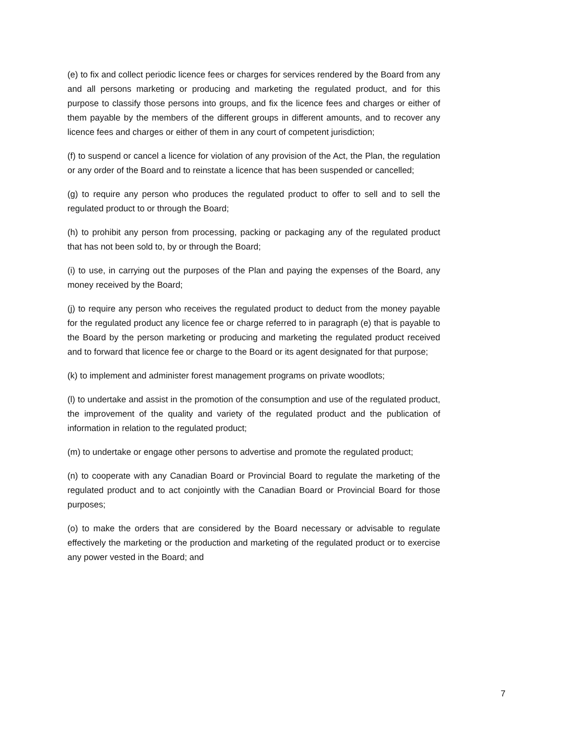(e) to fix and collect periodic licence fees or charges for services rendered by the Board from any and all persons marketing or producing and marketing the regulated product, and for this purpose to classify those persons into groups, and fix the licence fees and charges or either of them payable by the members of the different groups in different amounts, and to recover any licence fees and charges or either of them in any court of competent jurisdiction;
(f) to suspend or cancel a licence for violation of any provision of the Act, the Plan, the regulation or any order of the Board and to reinstate a licence that has been suspended or cancelled;
(g) to require any person who produces the regulated product to offer to sell and to sell the regulated product to or through the Board;
(h) to prohibit any person from processing, packing or packaging any of the regulated product that has not been sold to, by or through the Board;
(i) to use, in carrying out the purposes of the Plan and paying the expenses of the Board, any money received by the Board;
(j) to require any person who receives the regulated product to deduct from the money payable for the regulated product any licence fee or charge referred to in paragraph (e) that is payable to the Board by the person marketing or producing and marketing the regulated product received and to forward that licence fee or charge to the Board or its agent designated for that purpose;
(k) to implement and administer forest management programs on private woodlots;
(l) to undertake and assist in the promotion of the consumption and use of the regulated product, the improvement of the quality and variety of the regulated product and the publication of information in relation to the regulated product;
(m) to undertake or engage other persons to advertise and promote the regulated product;
(n) to cooperate with any Canadian Board or Provincial Board to regulate the marketing of the regulated product and to act conjointly with the Canadian Board or Provincial Board for those purposes;
(o) to make the orders that are considered by the Board necessary or advisable to regulate effectively the marketing or the production and marketing of the regulated product or to exercise any power vested in the Board; and
7